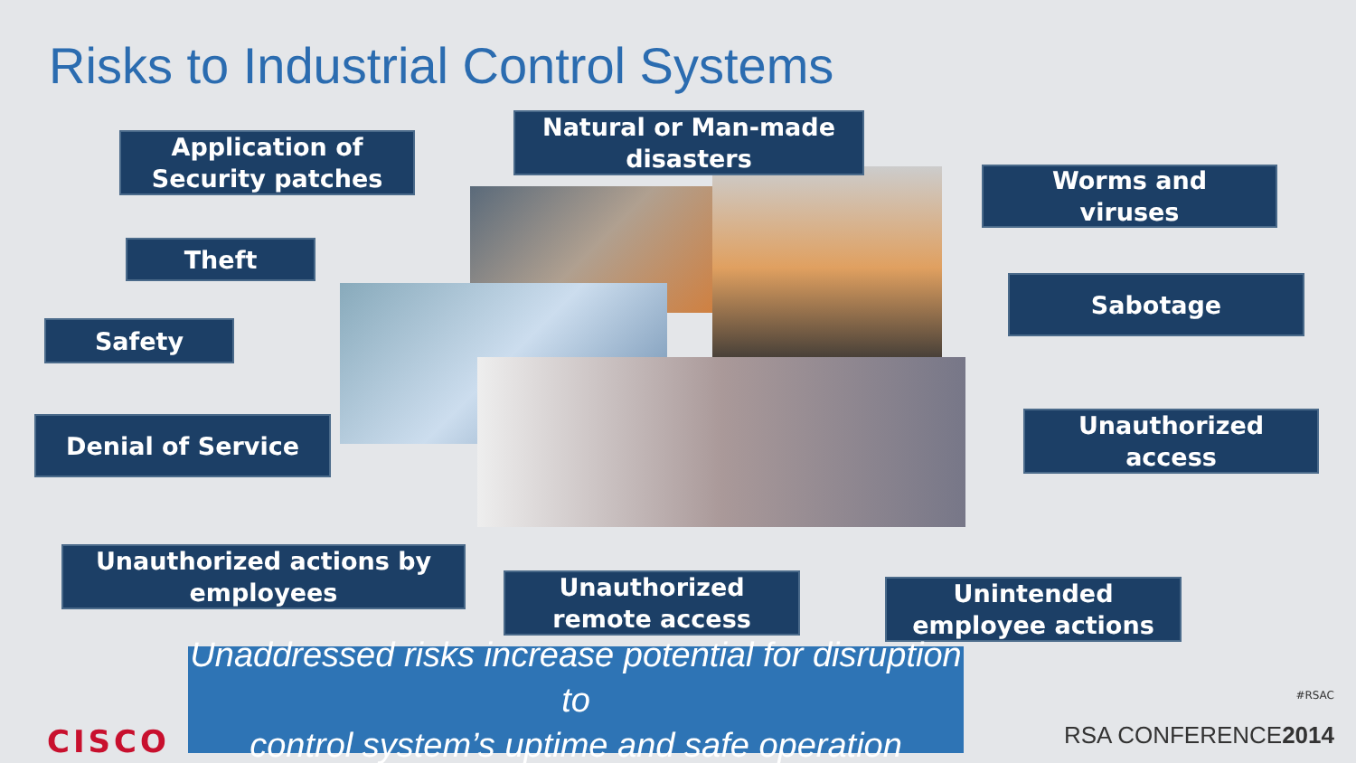Risks to Industrial Control Systems
Application of
Security patches
Natural or Man-made
disasters
Worms and
viruses
Theft
Sabotage
Safety
Denial of Service
Unauthorized
access
Unauthorized actions by
employees
Unauthorized
remote access
Unintended
employee actions
Unaddressed risks increase potential for disruption to
control system’s uptime and safe operation
CISCO
#RSAC
RSA CONFERENCE2014